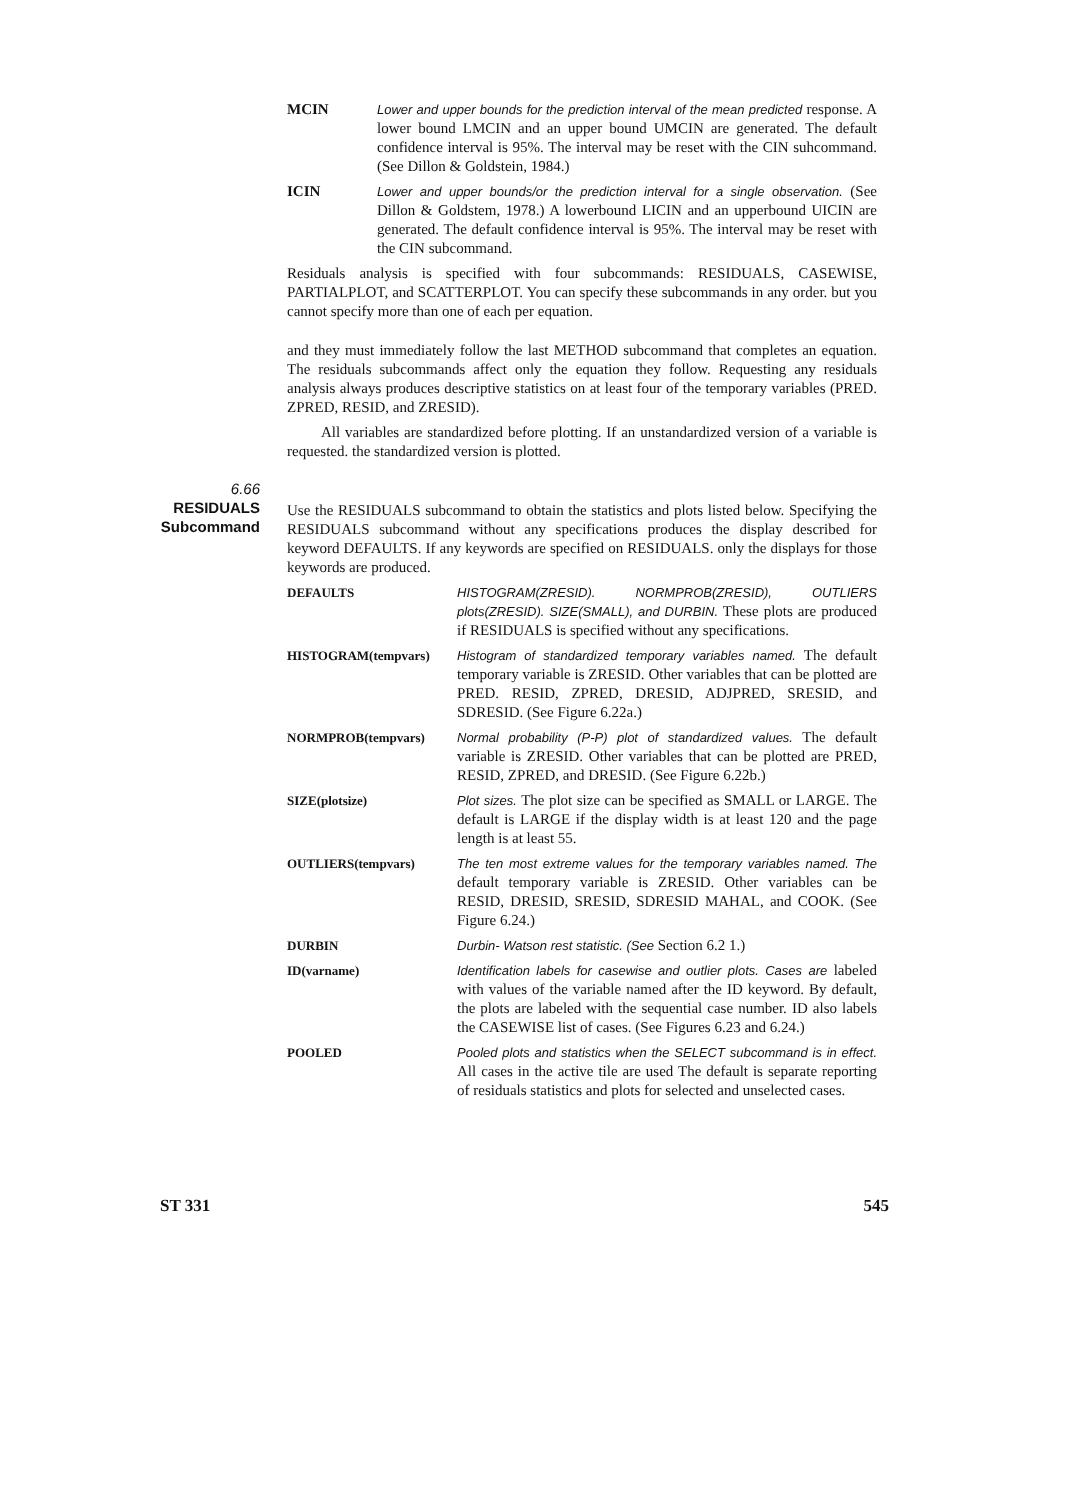MCIN
Lower and upper bounds for the prediction interval of the mean predicted response. A lower bound LMCIN and an upper bound UMCIN are generated. The default confidence interval is 95%. The interval may be reset with the CIN suhcommand. (See Dillon & Goldstein, 1984.)
ICIN
Lower and upper bounds/or the prediction interval for a single observation. (See Dillon & Goldstem, 1978.) A lowerbound LICIN and an upperbound UICIN are generated. The default confidence interval is 95%. The interval may be reset with the CIN subcommand.
Residuals analysis is specified with four subcommands: RESIDUALS, CASEWISE, PARTIALPLOT, and SCATTERPLOT. You can specify these subcommands in any order. but you cannot specify more than one of each per equation.
and they must immediately follow the last METHOD subcommand that completes an equation. The residuals subcommands affect only the equation they follow. Requesting any residuals analysis always produces descriptive statistics on at least four of the temporary variables (PRED. ZPRED, RESID, and ZRESID).
All variables are standardized before plotting. If an unstandardized version of a variable is requested. the standardized version is plotted.
6.66
RESIDUALS
Subcommand
Use the RESIDUALS subcommand to obtain the statistics and plots listed below. Specifying the RESIDUALS subcommand without any specifications produces the display described for keyword DEFAULTS. If any keywords are specified on RESIDUALS. only the displays for those keywords are produced.
DEFAULTS HISTOGRAM(ZRESID). NORMPROB(ZRESID), OUTLIERS plots(ZRESID). SIZE(SMALL), and DURBIN. These plots are produced if RESIDUALS is specified without any specifications.
HISTOGRAM(tempvars) Histogram of standardized temporary variables named. The default temporary variable is ZRESID. Other variables that can be plotted are PRED. RESID, ZPRED, DRESID, ADJPRED, SRESID, and SDRESID. (See Figure 6.22a.)
NORMPROB(tempvars) Normal probability (P-P) plot of standardized values. The default variable is ZRESID. Other variables that can be plotted are PRED, RESID, ZPRED, and DRESID. (See Figure 6.22b.)
SIZE(plotsize) Plot sizes. The plot size can be specified as SMALL or LARGE. The default is LARGE if the display width is at least 120 and the page length is at least 55.
OUTLIERS(tempvars) The ten most extreme values for the temporary variables named. The default temporary variable is ZRESID. Other variables can be RESID, DRESID, SRESID, SDRESID MAHAL, and COOK. (See Figure 6.24.)
DURBIN Durbin- Watson rest statistic. (See Section 6.2 1.)
ID(varname) Identification labels for casewise and outlier plots. Cases are labeled with values of the variable named after the ID keyword. By default, the plots are labeled with the sequential case number. ID also labels the CASEWISE list of cases. (See Figures 6.23 and 6.24.)
POOLED Pooled plots and statistics when the SELECT subcommand is in effect. All cases in the active tile are used The default is separate reporting of residuals statistics and plots for selected and unselected cases.
ST 331 545